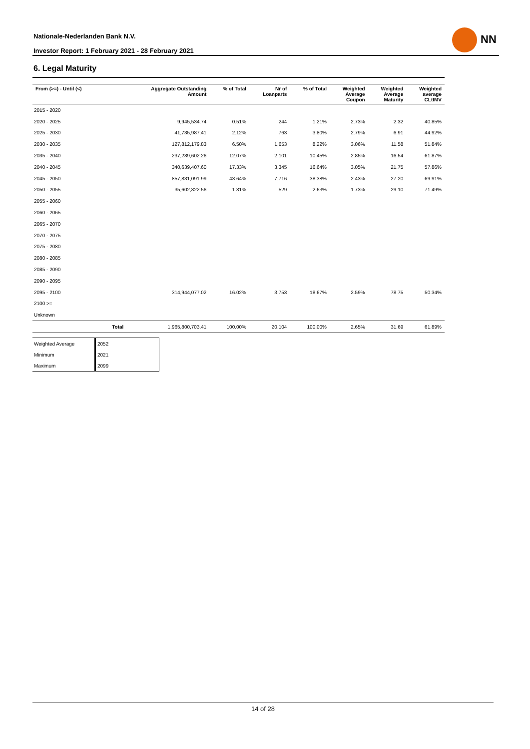Nationale-Nederlanden Bank N.V.
Investor Report: 1 February 2021 - 28 February 2021
NN
6. Legal Maturity
| From (>=) - Until (<) | | Aggregate Outstanding Amount | % of Total | Nr of Loanparts | % of Total | Weighted Average Coupon | Weighted Average Maturity | Weighted average CLtIMV |
| --- | --- | --- | --- | --- | --- | --- | --- | --- |
| 2015 - 2020 | | | | | | | | |
| 2020 - 2025 | | 9,945,534.74 | 0.51% | 244 | 1.21% | 2.73% | 2.32 | 40.85% |
| 2025 - 2030 | | 41,735,987.41 | 2.12% | 763 | 3.80% | 2.79% | 6.91 | 44.92% |
| 2030 - 2035 | | 127,812,179.83 | 6.50% | 1,653 | 8.22% | 3.06% | 11.58 | 51.84% |
| 2035 - 2040 | | 237,289,602.26 | 12.07% | 2,101 | 10.45% | 2.85% | 16.54 | 61.87% |
| 2040 - 2045 | | 340,639,407.60 | 17.33% | 3,345 | 16.64% | 3.05% | 21.75 | 57.86% |
| 2045 - 2050 | | 857,831,091.99 | 43.64% | 7,716 | 38.38% | 2.43% | 27.20 | 69.91% |
| 2050 - 2055 | | 35,602,822.56 | 1.81% | 529 | 2.63% | 1.73% | 29.10 | 71.49% |
| 2055 - 2060 | | | | | | | | |
| 2060 - 2065 | | | | | | | | |
| 2065 - 2070 | | | | | | | | |
| 2070 - 2075 | | | | | | | | |
| 2075 - 2080 | | | | | | | | |
| 2080 - 2085 | | | | | | | | |
| 2085 - 2090 | | | | | | | | |
| 2090 - 2095 | | | | | | | | |
| 2095 - 2100 | | 314,944,077.02 | 16.02% | 3,753 | 18.67% | 2.59% | 78.75 | 50.34% |
| 2100 >= | | | | | | | | |
| Unknown | | | | | | | | |
| | Total | 1,965,800,703.41 | 100.00% | 20,104 | 100.00% | 2.65% | 31.69 | 61.89% |
| Weighted Average | 2052 |
| Minimum | 2021 |
| Maximum | 2099 |
14 of 28